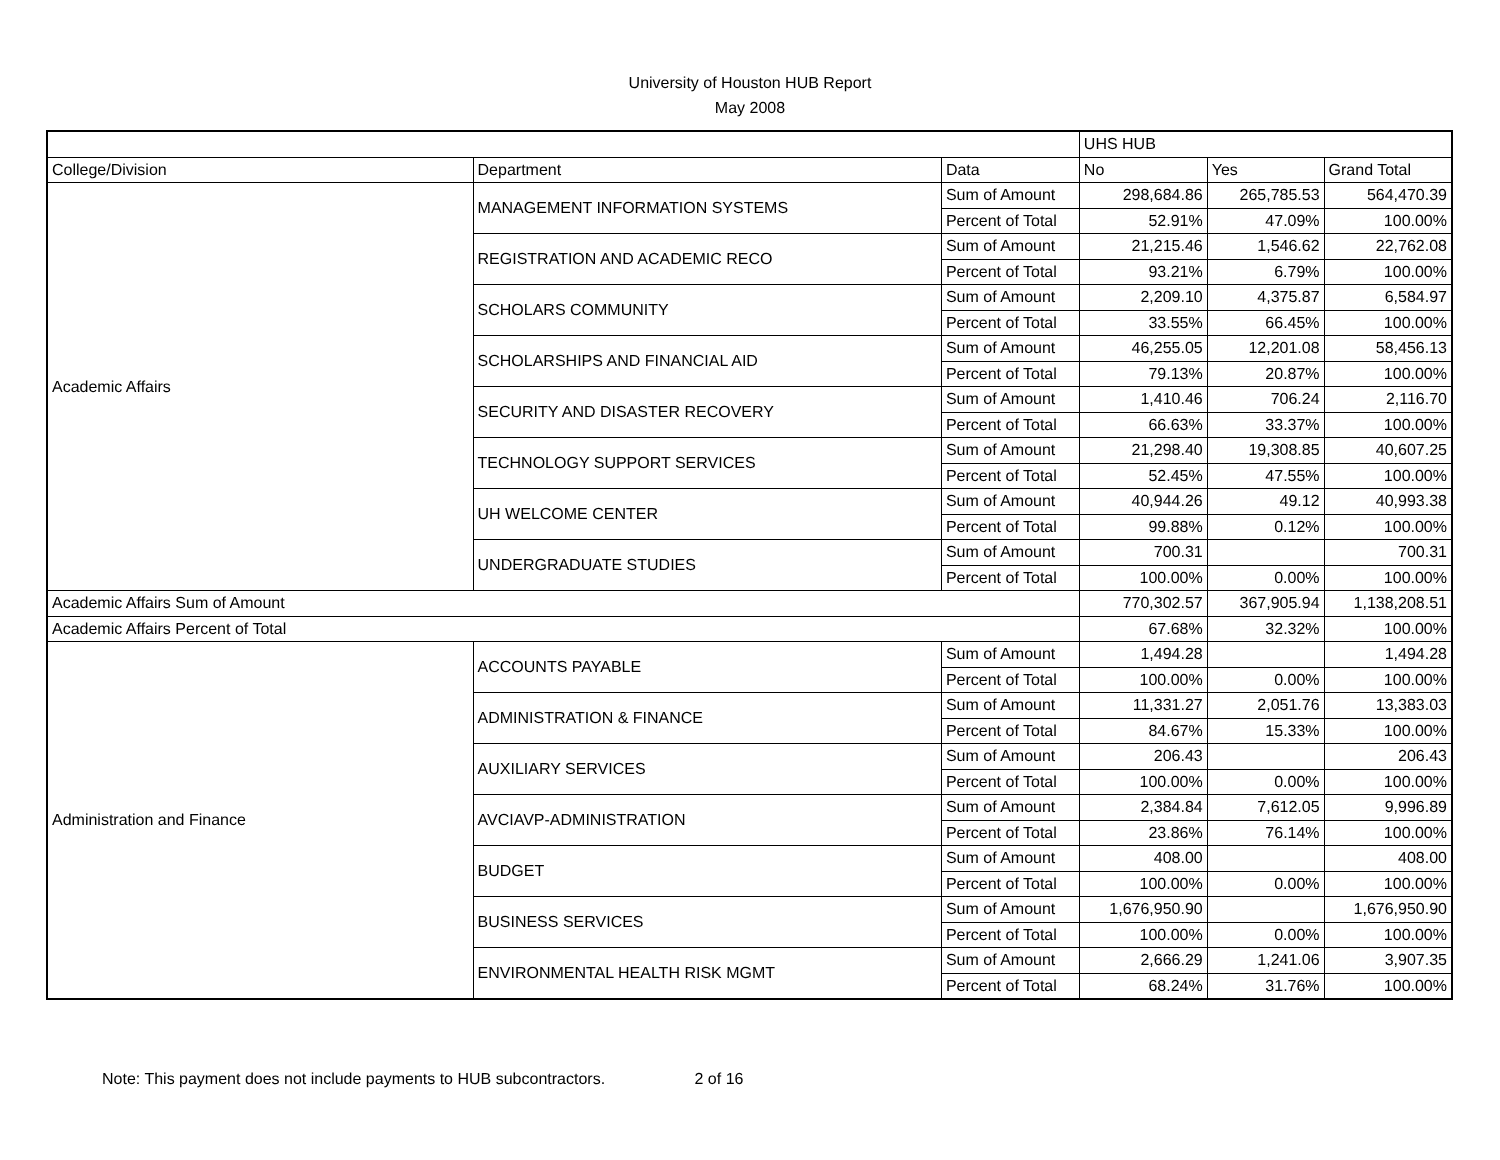University of Houston HUB Report
May 2008
| | | | UHS HUB | | |
| --- | --- | --- | --- | --- | --- |
| College/Division | Department | Data | No | Yes | Grand Total |
| Academic Affairs | MANAGEMENT INFORMATION SYSTEMS | Sum of Amount | 298,684.86 | 265,785.53 | 564,470.39 |
| | | Percent of Total | 52.91% | 47.09% | 100.00% |
| | REGISTRATION AND ACADEMIC RECO | Sum of Amount | 21,215.46 | 1,546.62 | 22,762.08 |
| | | Percent of Total | 93.21% | 6.79% | 100.00% |
| | SCHOLARS COMMUNITY | Sum of Amount | 2,209.10 | 4,375.87 | 6,584.97 |
| | | Percent of Total | 33.55% | 66.45% | 100.00% |
| | SCHOLARSHIPS AND FINANCIAL AID | Sum of Amount | 46,255.05 | 12,201.08 | 58,456.13 |
| | | Percent of Total | 79.13% | 20.87% | 100.00% |
| | SECURITY AND DISASTER RECOVERY | Sum of Amount | 1,410.46 | 706.24 | 2,116.70 |
| | | Percent of Total | 66.63% | 33.37% | 100.00% |
| | TECHNOLOGY SUPPORT SERVICES | Sum of Amount | 21,298.40 | 19,308.85 | 40,607.25 |
| | | Percent of Total | 52.45% | 47.55% | 100.00% |
| | UH WELCOME CENTER | Sum of Amount | 40,944.26 | 49.12 | 40,993.38 |
| | | Percent of Total | 99.88% | 0.12% | 100.00% |
| | UNDERGRADUATE STUDIES | Sum of Amount | 700.31 | | 700.31 |
| | | Percent of Total | 100.00% | 0.00% | 100.00% |
| Academic Affairs Sum of Amount | | | 770,302.57 | 367,905.94 | 1,138,208.51 |
| Academic Affairs Percent of Total | | | 67.68% | 32.32% | 100.00% |
| Administration and Finance | ACCOUNTS PAYABLE | Sum of Amount | 1,494.28 | | 1,494.28 |
| | | Percent of Total | 100.00% | 0.00% | 100.00% |
| | ADMINISTRATION & FINANCE | Sum of Amount | 11,331.27 | 2,051.76 | 13,383.03 |
| | | Percent of Total | 84.67% | 15.33% | 100.00% |
| | AUXILIARY SERVICES | Sum of Amount | 206.43 | | 206.43 |
| | | Percent of Total | 100.00% | 0.00% | 100.00% |
| | AVCIAVP-ADMINISTRATION | Sum of Amount | 2,384.84 | 7,612.05 | 9,996.89 |
| | | Percent of Total | 23.86% | 76.14% | 100.00% |
| | BUDGET | Sum of Amount | 408.00 | | 408.00 |
| | | Percent of Total | 100.00% | 0.00% | 100.00% |
| | BUSINESS SERVICES | Sum of Amount | 1,676,950.90 | | 1,676,950.90 |
| | | Percent of Total | 100.00% | 0.00% | 100.00% |
| | ENVIRONMENTAL HEALTH RISK MGMT | Sum of Amount | 2,666.29 | 1,241.06 | 3,907.35 |
| | | Percent of Total | 68.24% | 31.76% | 100.00% |
Note: This payment does not include payments to HUB subcontractors. 2 of 16